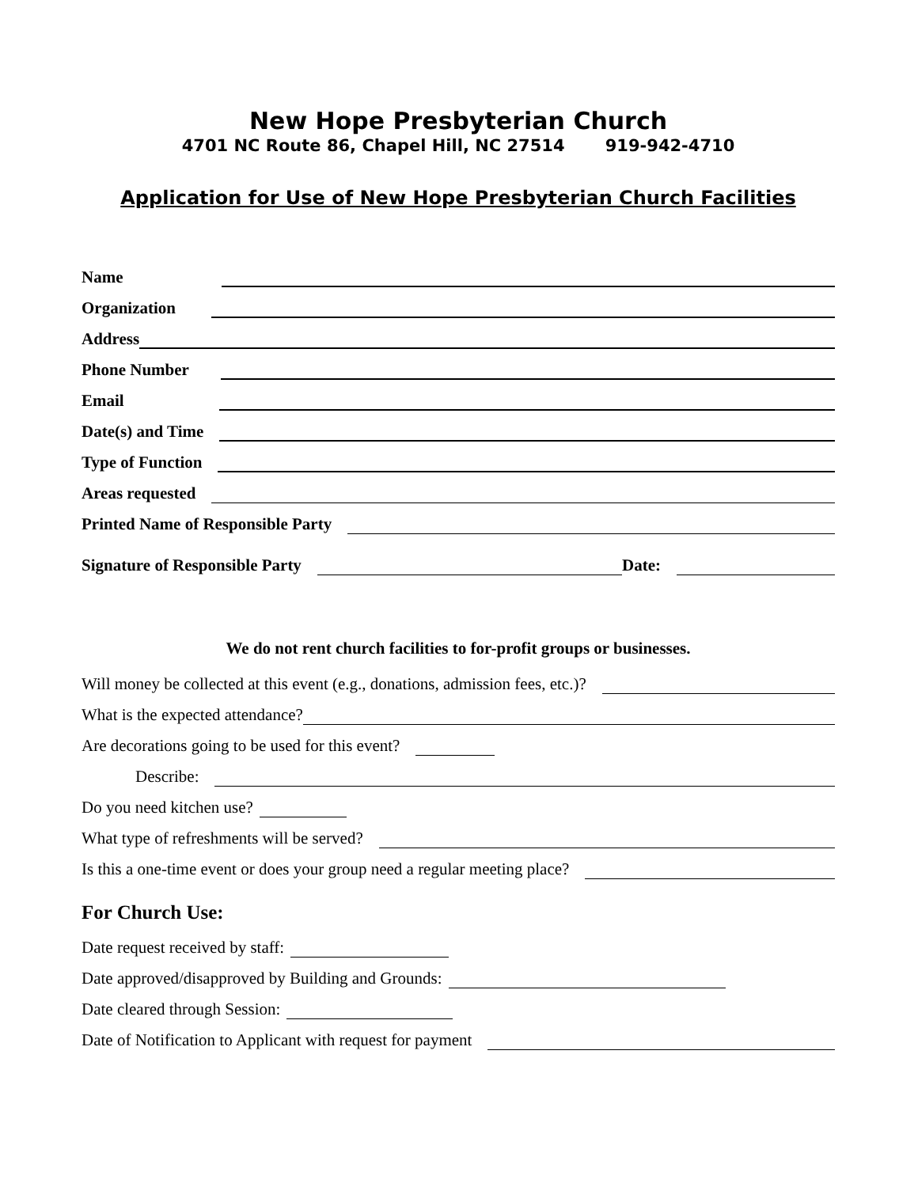New Hope Presbyterian Church
4701 NC Route 86, Chapel Hill, NC 27514 919-942-4710
Application for Use of New Hope Presbyterian Church Facilities
Name
Organization
Address
Phone Number
Email
Date(s) and Time
Type of Function
Areas requested
Printed Name of Responsible Party
Signature of Responsible Party Date:
We do not rent church facilities to for-profit groups or businesses.
Will money be collected at this event (e.g., donations, admission fees, etc.)?
What is the expected attendance?
Are decorations going to be used for this event?
Describe:
Do you need kitchen use?
What type of refreshments will be served?
Is this a one-time event or does your group need a regular meeting place?
For Church Use:
Date request received by staff:
Date approved/disapproved by Building and Grounds:
Date cleared through Session:
Date of Notification to Applicant with request for payment